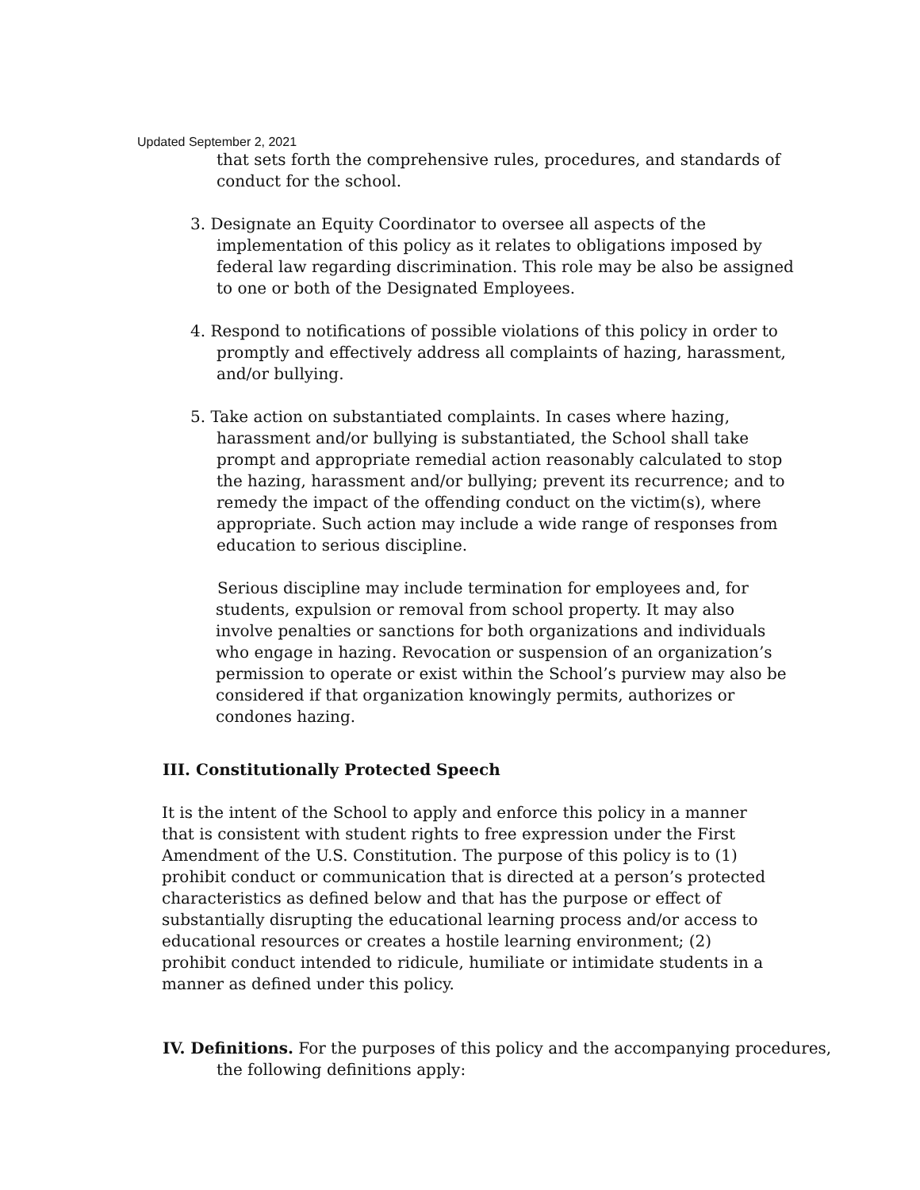Updated September 2, 2021
that sets forth the comprehensive rules, procedures, and standards of conduct for the school.
3. Designate an Equity Coordinator to oversee all aspects of the implementation of this policy as it relates to obligations imposed by federal law regarding discrimination. This role may be also be assigned to one or both of the Designated Employees.
4. Respond to notifications of possible violations of this policy in order to promptly and effectively address all complaints of hazing, harassment, and/or bullying.
5. Take action on substantiated complaints. In cases where hazing, harassment and/or bullying is substantiated, the School shall take prompt and appropriate remedial action reasonably calculated to stop the hazing, harassment and/or bullying; prevent its recurrence; and to remedy the impact of the offending conduct on the victim(s), where appropriate. Such action may include a wide range of responses from education to serious discipline.
Serious discipline may include termination for employees and, for students, expulsion or removal from school property. It may also involve penalties or sanctions for both organizations and individuals who engage in hazing. Revocation or suspension of an organization’s permission to operate or exist within the School’s purview may also be considered if that organization knowingly permits, authorizes or condones hazing.
III. Constitutionally Protected Speech
It is the intent of the School to apply and enforce this policy in a manner that is consistent with student rights to free expression under the First Amendment of the U.S. Constitution. The purpose of this policy is to (1) prohibit conduct or communication that is directed at a person’s protected characteristics as defined below and that has the purpose or effect of substantially disrupting the educational learning process and/or access to educational resources or creates a hostile learning environment; (2) prohibit conduct intended to ridicule, humiliate or intimidate students in a manner as defined under this policy.
IV. Definitions. For the purposes of this policy and the accompanying procedures, the following definitions apply: